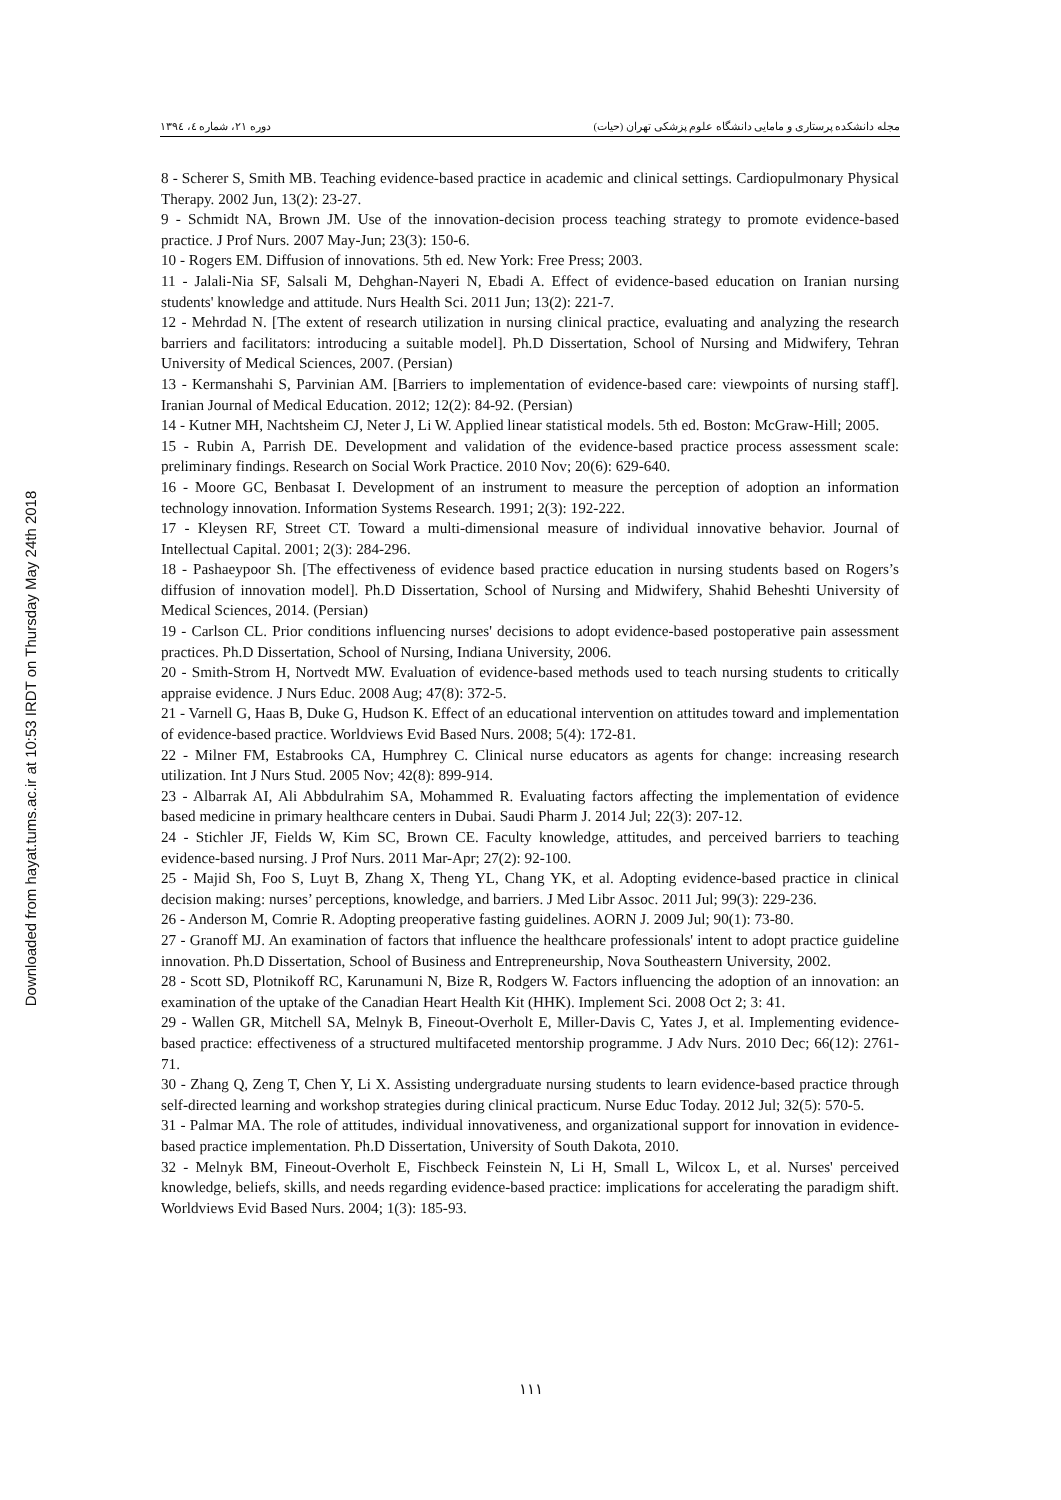دوره ۲۱، شماره ٤، ۱۳۹٤ مجله دانشکده پرستاری و مامایی دانشگاه علوم پزشکی تهران (حیات)
Downloaded from hayat.tums.ac.ir at 10:53 IRDT on Thursday May 24th 2018
8 - Scherer S, Smith MB. Teaching evidence-based practice in academic and clinical settings. Cardiopulmonary Physical Therapy. 2002 Jun, 13(2): 23-27.
9 - Schmidt NA, Brown JM. Use of the innovation-decision process teaching strategy to promote evidence-based practice. J Prof Nurs. 2007 May-Jun; 23(3): 150-6.
10 - Rogers EM. Diffusion of innovations. 5th ed. New York: Free Press; 2003.
11 - Jalali-Nia SF, Salsali M, Dehghan-Nayeri N, Ebadi A. Effect of evidence-based education on Iranian nursing students' knowledge and attitude. Nurs Health Sci. 2011 Jun; 13(2): 221-7.
12 - Mehrdad N. [The extent of research utilization in nursing clinical practice, evaluating and analyzing the research barriers and facilitators: introducing a suitable model]. Ph.D Dissertation, School of Nursing and Midwifery, Tehran University of Medical Sciences, 2007. (Persian)
13 - Kermanshahi S, Parvinian AM. [Barriers to implementation of evidence-based care: viewpoints of nursing staff]. Iranian Journal of Medical Education. 2012; 12(2): 84-92. (Persian)
14 - Kutner MH, Nachtsheim CJ, Neter J, Li W. Applied linear statistical models. 5th ed. Boston: McGraw-Hill; 2005.
15 - Rubin A, Parrish DE. Development and validation of the evidence-based practice process assessment scale: preliminary findings. Research on Social Work Practice. 2010 Nov; 20(6): 629-640.
16 - Moore GC, Benbasat I. Development of an instrument to measure the perception of adoption an information technology innovation. Information Systems Research. 1991; 2(3): 192-222.
17 - Kleysen RF, Street CT. Toward a multi-dimensional measure of individual innovative behavior. Journal of Intellectual Capital. 2001; 2(3): 284-296.
18 - Pashaeypoor Sh. [The effectiveness of evidence based practice education in nursing students based on Rogers’s diffusion of innovation model]. Ph.D Dissertation, School of Nursing and Midwifery, Shahid Beheshti University of Medical Sciences, 2014. (Persian)
19 - Carlson CL. Prior conditions influencing nurses' decisions to adopt evidence-based postoperative pain assessment practices. Ph.D Dissertation, School of Nursing, Indiana University, 2006.
20 - Smith-Strom H, Nortvedt MW. Evaluation of evidence-based methods used to teach nursing students to critically appraise evidence. J Nurs Educ. 2008 Aug; 47(8): 372-5.
21 - Varnell G, Haas B, Duke G, Hudson K. Effect of an educational intervention on attitudes toward and implementation of evidence-based practice. Worldviews Evid Based Nurs. 2008; 5(4): 172-81.
22 - Milner FM, Estabrooks CA, Humphrey C. Clinical nurse educators as agents for change: increasing research utilization. Int J Nurs Stud. 2005 Nov; 42(8): 899-914.
23 - Albarrak AI, Ali Abbdulrahim SA, Mohammed R. Evaluating factors affecting the implementation of evidence based medicine in primary healthcare centers in Dubai. Saudi Pharm J. 2014 Jul; 22(3): 207-12.
24 - Stichler JF, Fields W, Kim SC, Brown CE. Faculty knowledge, attitudes, and perceived barriers to teaching evidence-based nursing. J Prof Nurs. 2011 Mar-Apr; 27(2): 92-100.
25 - Majid Sh, Foo S, Luyt B, Zhang X, Theng YL, Chang YK, et al. Adopting evidence-based practice in clinical decision making: nurses’ perceptions, knowledge, and barriers. J Med Libr Assoc. 2011 Jul; 99(3): 229-236.
26 - Anderson M, Comrie R. Adopting preoperative fasting guidelines. AORN J. 2009 Jul; 90(1): 73-80.
27 - Granoff MJ. An examination of factors that influence the healthcare professionals' intent to adopt practice guideline innovation. Ph.D Dissertation, School of Business and Entrepreneurship, Nova Southeastern University, 2002.
28 - Scott SD, Plotnikoff RC, Karunamuni N, Bize R, Rodgers W. Factors influencing the adoption of an innovation: an examination of the uptake of the Canadian Heart Health Kit (HHK). Implement Sci. 2008 Oct 2; 3: 41.
29 - Wallen GR, Mitchell SA, Melnyk B, Fineout-Overholt E, Miller-Davis C, Yates J, et al. Implementing evidence-based practice: effectiveness of a structured multifaceted mentorship programme. J Adv Nurs. 2010 Dec; 66(12): 2761-71.
30 - Zhang Q, Zeng T, Chen Y, Li X. Assisting undergraduate nursing students to learn evidence-based practice through self-directed learning and workshop strategies during clinical practicum. Nurse Educ Today. 2012 Jul; 32(5): 570-5.
31 - Palmar MA. The role of attitudes, individual innovativeness, and organizational support for innovation in evidence-based practice implementation. Ph.D Dissertation, University of South Dakota, 2010.
32 - Melnyk BM, Fineout-Overholt E, Fischbeck Feinstein N, Li H, Small L, Wilcox L, et al. Nurses' perceived knowledge, beliefs, skills, and needs regarding evidence-based practice: implications for accelerating the paradigm shift. Worldviews Evid Based Nurs. 2004; 1(3): 185-93.
۱۱۱